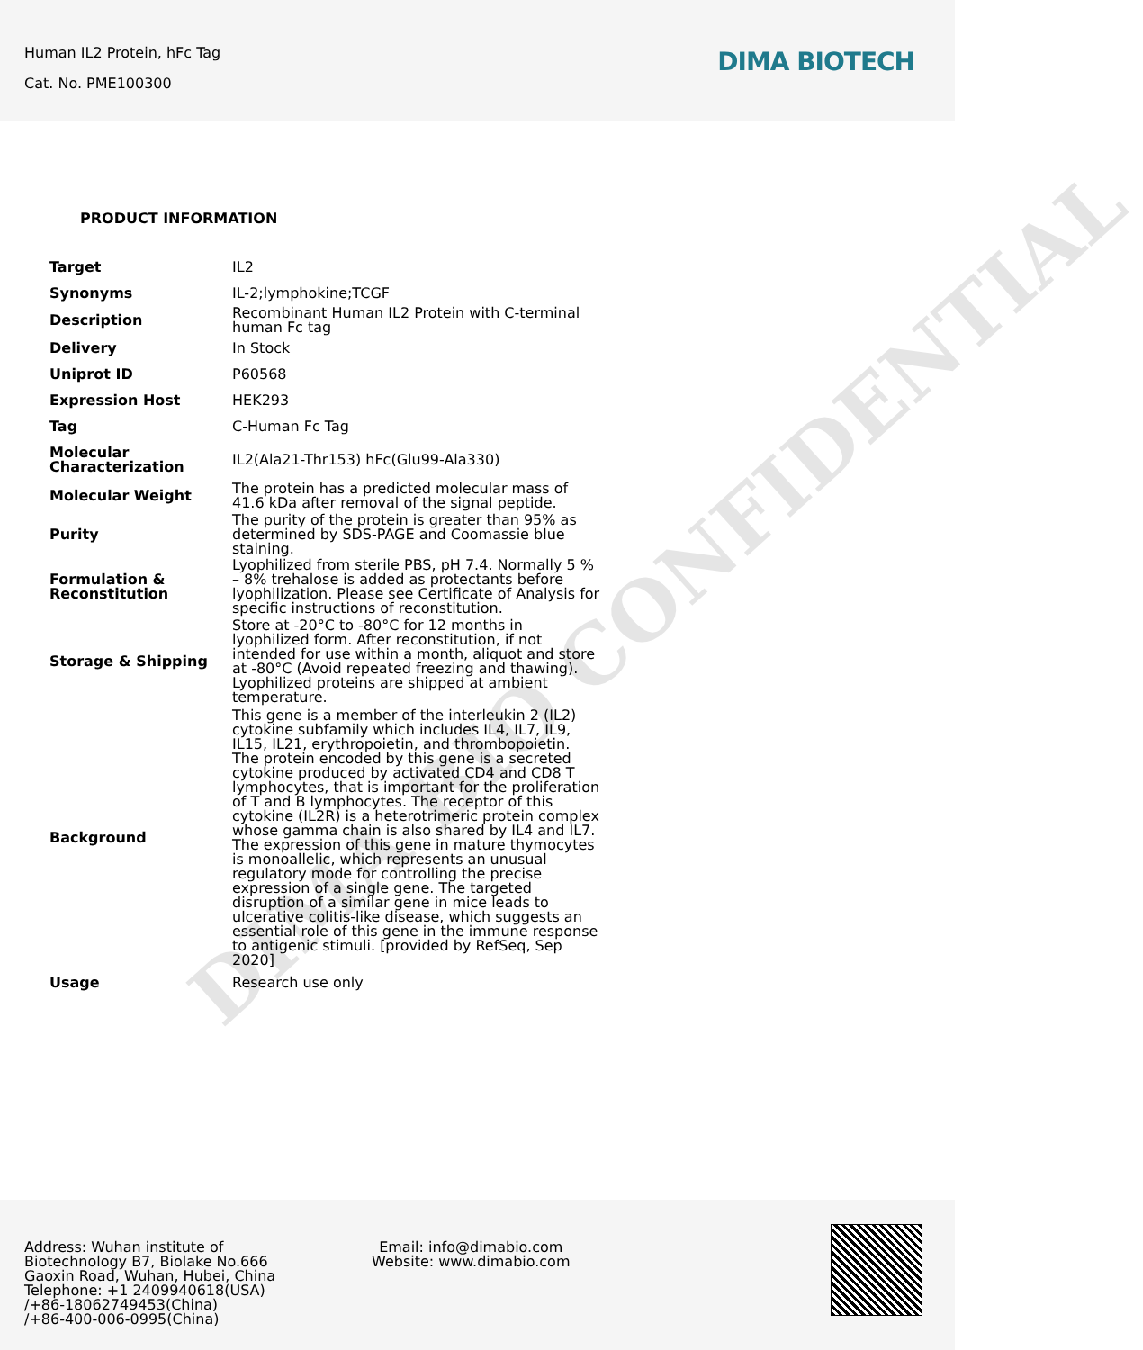Human IL2 Protein, hFc Tag
Cat. No. PME100300
DIMA BIOTECH
DIMA BIO CONFIDENTIAL
PRODUCT INFORMATION
| Target | IL2 |
| Synonyms | IL-2;lymphokine;TCGF |
| Description | Recombinant Human IL2 Protein with C-terminal human Fc tag |
| Delivery | In Stock |
| Uniprot ID | P60568 |
| Expression Host | HEK293 |
| Tag | C-Human Fc Tag |
| Molecular Characterization | IL2(Ala21-Thr153) hFc(Glu99-Ala330) |
| Molecular Weight | The protein has a predicted molecular mass of 41.6 kDa after removal of the signal peptide. |
| Purity | The purity of the protein is greater than 95% as determined by SDS-PAGE and Coomassie blue staining. |
| Formulation & Reconstitution | Lyophilized from sterile PBS, pH 7.4. Normally 5 % – 8% trehalose is added as protectants before lyophilization. Please see Certificate of Analysis for specific instructions of reconstitution. |
| Storage & Shipping | Store at -20°C to -80°C for 12 months in lyophilized form. After reconstitution, if not intended for use within a month, aliquot and store at -80°C (Avoid repeated freezing and thawing). Lyophilized proteins are shipped at ambient temperature. |
| Background | This gene is a member of the interleukin 2 (IL2) cytokine subfamily which includes IL4, IL7, IL9, IL15, IL21, erythropoietin, and thrombopoietin. The protein encoded by this gene is a secreted cytokine produced by activated CD4 and CD8 T lymphocytes, that is important for the proliferation of T and B lymphocytes. The receptor of this cytokine (IL2R) is a heterotrimeric protein complex whose gamma chain is also shared by IL4 and IL7. The expression of this gene in mature thymocytes is monoallelic, which represents an unusual regulatory mode for controlling the precise expression of a single gene. The targeted disruption of a similar gene in mice leads to ulcerative colitis-like disease, which suggests an essential role of this gene in the immune response to antigenic stimuli. [provided by RefSeq, Sep 2020] |
| Usage | Research use only |
Address: Wuhan institute of
Biotechnology B7, Biolake No.666
Gaoxin Road, Wuhan, Hubei, China
Telephone: +1 2409940618(USA)
/+86-18062749453(China)
/+86-400-006-0995(China)
Email: info@dimabio.com
Website: www.dimabio.com